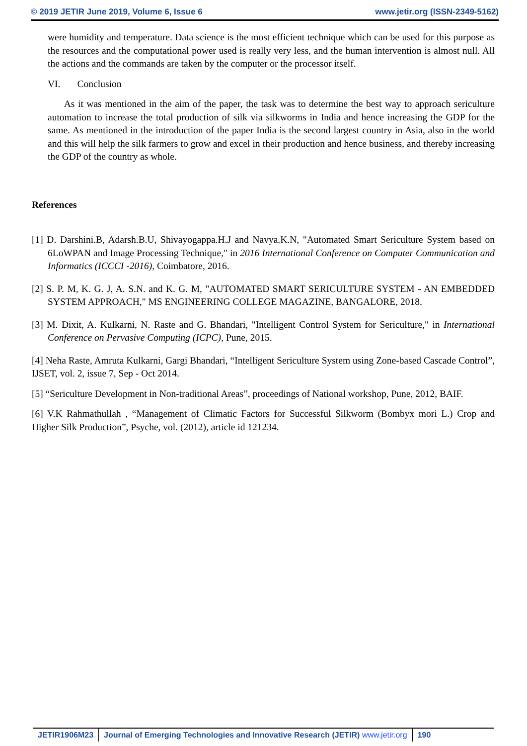© 2019 JETIR June 2019, Volume 6, Issue 6 www.jetir.org (ISSN-2349-5162)
were humidity and temperature. Data science is the most efficient technique which can be used for this purpose as the resources and the computational power used is really very less, and the human intervention is almost null. All the actions and the commands are taken by the computer or the processor itself.
VI. Conclusion
As it was mentioned in the aim of the paper, the task was to determine the best way to approach sericulture automation to increase the total production of silk via silkworms in India and hence increasing the GDP for the same. As mentioned in the introduction of the paper India is the second largest country in Asia, also in the world and this will help the silk farmers to grow and excel in their production and hence business, and thereby increasing the GDP of the country as whole.
References
[1] D. Darshini.B, Adarsh.B.U, Shivayogappa.H.J and Navya.K.N, "Automated Smart Sericulture System based on 6LoWPAN and Image Processing Technique," in 2016 International Conference on Computer Communication and Informatics (ICCCI -2016), Coimbatore, 2016.
[2] S. P. M, K. G. J, A. S.N. and K. G. M, "AUTOMATED SMART SERICULTURE SYSTEM - AN EMBEDDED SYSTEM APPROACH," MS ENGINEERING COLLEGE MAGAZINE, BANGALORE, 2018.
[3] M. Dixit, A. Kulkarni, N. Raste and G. Bhandari, "Intelligent Control System for Sericulture," in International Conference on Pervasive Computing (ICPC), Pune, 2015.
[4] Neha Raste, Amruta Kulkarni, Gargi Bhandari, “Intelligent Sericulture System using Zone-based Cascade Control”, IJSET, vol. 2, issue 7, Sep - Oct 2014.
[5] “Sericulture Development in Non-traditional Areas”, proceedings of National workshop, Pune, 2012, BAIF.
[6] V.K Rahmathullah , “Management of Climatic Factors for Successful Silkworm (Bombyx mori L.) Crop and Higher Silk Production”, Psyche, vol. (2012), article id 121234.
JETIR1906M23 Journal of Emerging Technologies and Innovative Research (JETIR) www.jetir.org
190